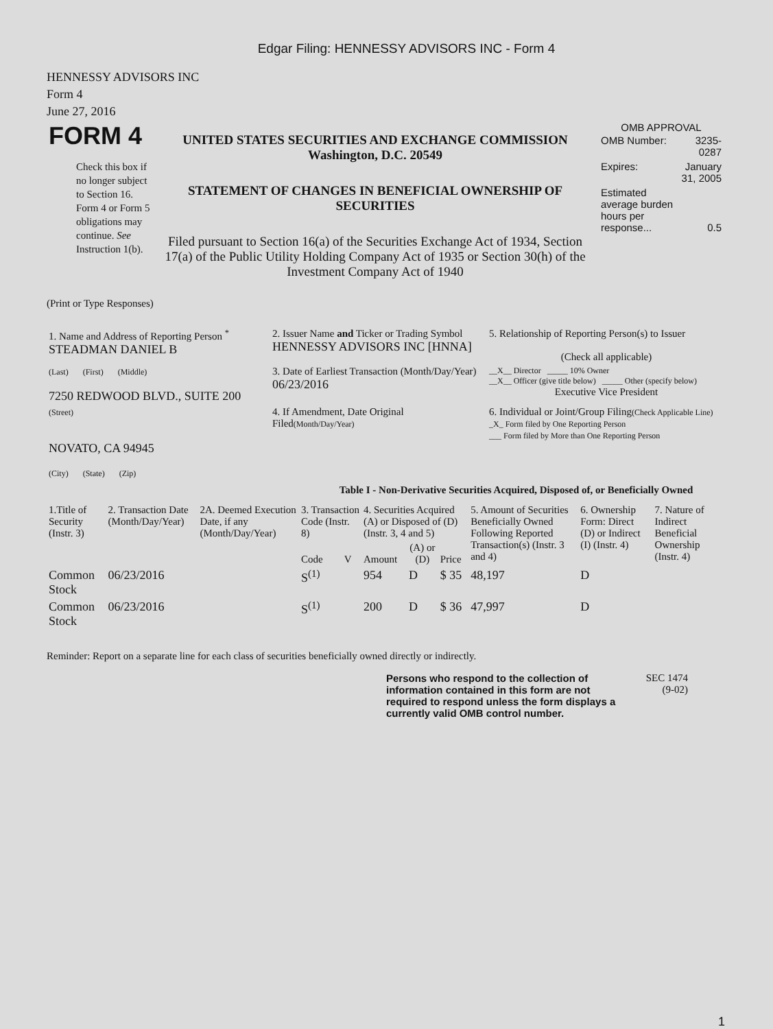Edgar Filing: HENNESSY ADVISORS INC - Form 4
HENNESSY ADVISORS INC
Form 4
June 27, 2016
| FORM 4 Check this box if no longer subject to Section 16. Form 4 or Form 5 obligations may continue. See Instruction 1(b). | UNITED STATES SECURITIES AND EXCHANGE COMMISSION Washington, D.C. 20549 STATEMENT OF CHANGES IN BENEFICIAL OWNERSHIP OF SECURITIES Filed pursuant to Section 16(a) of the Securities Exchange Act of 1934, Section 17(a) of the Public Utility Holding Company Act of 1935 or Section 30(h) of the Investment Company Act of 1940 | OMB APPROVAL / OMB Number: / 3235-0287 / / Expires: / January 31, 2005 / / Estimated average burden hours per response... / 0.5 / |
(Print or Type Responses)
| 1. Name and Address of Reporting Person <sup>*</sup> STEADMAN DANIEL B | 2. Issuer Name and Ticker or Trading Symbol HENNESSY ADVISORS INC [HNNA] | 5. Relationship of Reporting Person(s) to Issuer (Check all applicable) |
| (Last) (First) (Middle) 7250 REDWOOD BLVD., SUITE 200 | 3. Date of Earliest Transaction (Month/Day/Year) 06/23/2016 | __X__ Director _____ 10% Owner __X__ Officer (give title below) _____ Other (specify below) Executive Vice President |
| (Street) NOVATO, CA 94945 (City) (State) (Zip) | 4. If Amendment, Date Original Filed (Month/Day/Year) | 6. Individual or Joint/Group Filing (Check Applicable Line) _X_ Form filed by One Reporting Person ___ Form filed by More than One Reporting Person |
Table I - Non-Derivative Securities Acquired, Disposed of, or Beneficially Owned
| 1.Title of Security (Instr. 3) | 2. Transaction Date (Month/Day/Year) | 2A. Deemed Execution Date, if any (Month/Day/Year) | 3. Transaction Code (Instr. 8) | | 4. Securities Acquired (A) or Disposed of (D) (Instr. 3, 4 and 5) | | | 5. Amount of Securities Beneficially Owned Following Reported Transaction(s) (Instr. 3 and 4) | 6. Ownership Form: Direct (D) or Indirect (I) (Instr. 4) | 7. Nature of Indirect Beneficial Ownership (Instr. 4) |
| --- | --- | --- | --- | --- | --- | --- | --- | --- | --- | --- |
| | | | Code | V | Amount | (A) or (D) | Price | | | |
| Common Stock | 06/23/2016 | | S<sup>(1)</sup> | | 954 | D | $ 35 | 48,197 | D | |
| Common Stock | 06/23/2016 | | S<sup>(1)</sup> | | 200 | D | $ 36 | 47,997 | D | |
Reminder: Report on a separate line for each class of securities beneficially owned directly or indirectly.
Persons who respond to the collection of information contained in this form are not required to respond unless the form displays a currently valid OMB control number.
SEC 1474
(9-02)
1